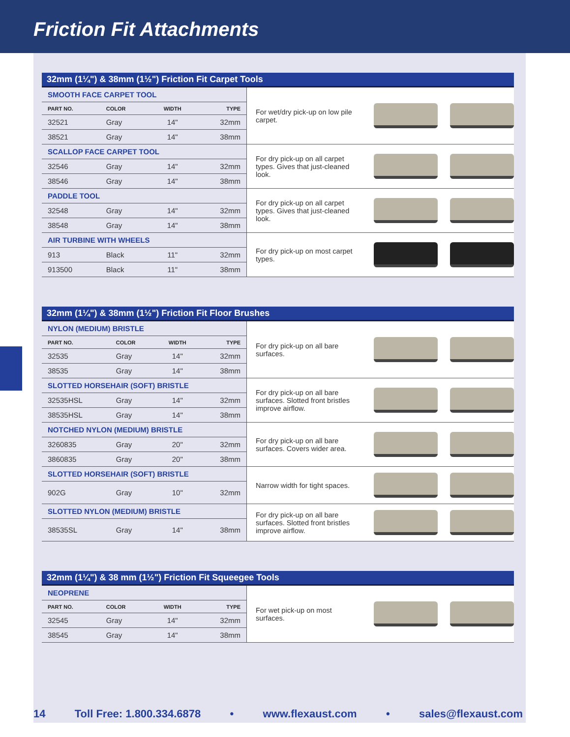Friction Fit Attachments
32mm (1¼") & 38mm (1½") Friction Fit Carpet Tools
| SMOOTH FACE CARPET TOOL | | | | For wet/dry pick-up on low pile carpet. |
| PART NO. | COLOR | WIDTH | TYPE | |
| 32521 | Gray | 14" | 32mm | |
| 38521 | Gray | 14" | 38mm | |
| SCALLOP FACE CARPET TOOL | | | | For dry pick-up on all carpet types. Gives that just-cleaned look. |
| 32546 | Gray | 14" | 32mm | |
| 38546 | Gray | 14" | 38mm | |
| PADDLE TOOL | | | | For dry pick-up on all carpet types. Gives that just-cleaned look. |
| 32548 | Gray | 14" | 32mm | |
| 38548 | Gray | 14" | 38mm | |
| AIR TURBINE WITH WHEELS | | | | For dry pick-up on most carpet types. |
| 913 | Black | 11" | 32mm | |
| 913500 | Black | 11" | 38mm | |
32mm (1¼") & 38mm (1½") Friction Fit Floor Brushes
| NYLON (MEDIUM) BRISTLE | | | | For dry pick-up on all bare surfaces. |
| PART NO. | COLOR | WIDTH | TYPE | |
| 32535 | Gray | 14" | 32mm | |
| 38535 | Gray | 14" | 38mm | |
| SLOTTED HORSEHAIR (SOFT) BRISTLE | | | | For dry pick-up on all bare surfaces. Slotted front bristles improve airflow. |
| 32535HSL | Gray | 14" | 32mm | |
| 38535HSL | Gray | 14" | 38mm | |
| NOTCHED NYLON (MEDIUM) BRISTLE | | | | For dry pick-up on all bare surfaces. Covers wider area. |
| 3260835 | Gray | 20" | 32mm | |
| 3860835 | Gray | 20" | 38mm | |
| SLOTTED HORSEHAIR (SOFT) BRISTLE | | | | Narrow width for tight spaces. |
| 902G | Gray | 10" | 32mm | |
| SLOTTED NYLON (MEDIUM) BRISTLE | | | | For dry pick-up on all bare surfaces. Slotted front bristles improve airflow. |
| 38535SL | Gray | 14" | 38mm | |
32mm (1¼") & 38 mm (1½") Friction Fit Squeegee Tools
| NEOPRENE | | | | For wet pick-up on most surfaces. |
| PART NO. | COLOR | WIDTH | TYPE | |
| 32545 | Gray | 14" | 32mm | |
| 38545 | Gray | 14" | 38mm | |
14 Toll Free: 1.800.334.6878 • www.flexaust.com • sales@flexaust.com